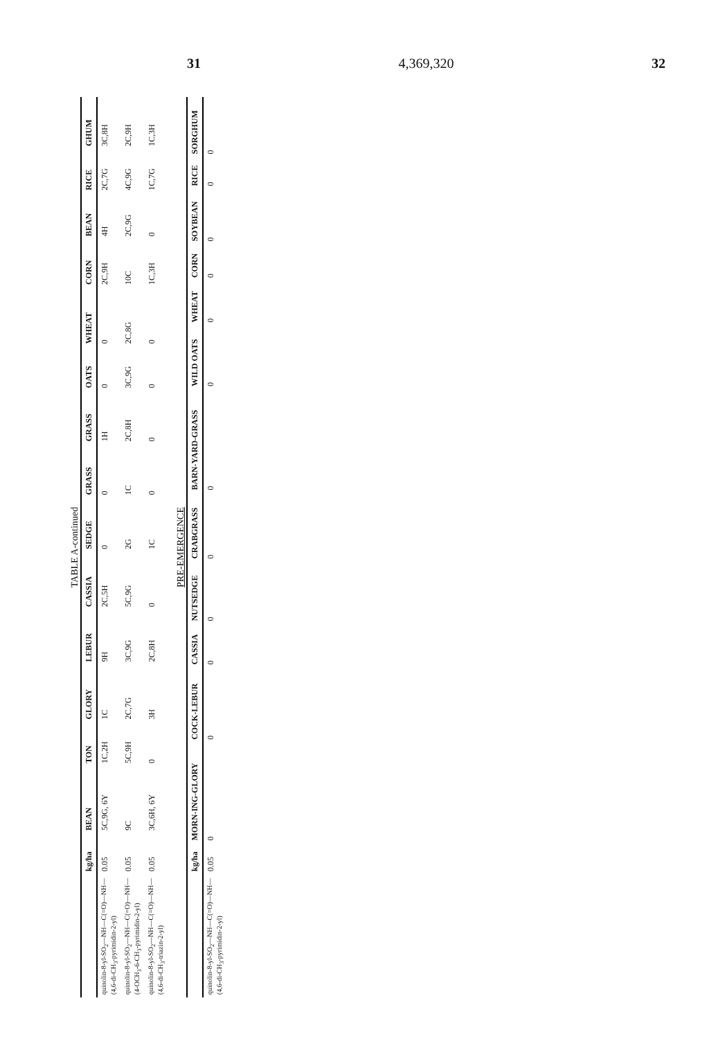31 4,369,320 32
TABLE A-continued
| | kg/ha | BEAN | TON | GLORY | LEBUR | CASSIA | SEDGE | GRASS | GRASS | OATS | WHEAT | CORN | BEAN | RICE | GHUM |
| --- | --- | --- | --- | --- | --- | --- | --- | --- | --- | --- | --- | --- | --- | --- | --- |
| quinolin-8-yl-SO<sub>2</sub>—NH—C(=O)—NH—(4,6-di-CH<sub>3</sub>-pyrimidin-2-yl) | 0.05 | 5C,9G, 6Y | 1C,2H | 1C | 9H | 2C,5H | 0 | 0 | 1H | 0 | 0 | 2C,9H | 4H | 2C,7G | 3C,8H |
| quinolin-8-yl-SO<sub>2</sub>—NH—C(=O)—NH—(4-OCH<sub>3</sub>-6-CH<sub>3</sub>-pyrimidin-2-yl) | 0.05 | 9C | 5C,9H | 2C,7G | 3C,9G | 5C,9G | 2G | 1C | 2C,8H | 3C,9G | 2C,8G | 10C | 2C,9G | 4C,9G | 2C,9H |
| quinolin-8-yl-SO<sub>2</sub>—NH—C(=O)—NH—(4,6-di-CH<sub>3</sub>-triazin-2-yl) | 0.05 | 3C,6H, 6Y | 0 | 3H | 2C,8H | 0 | 1C | 0 | 0 | 0 | 0 | 1C,3H | 0 | 1C,7G | 1C,3H |
PRE-EMERGENCE
| | kg/ha | MORN-ING-GLORY | COCK-LEBUR | CASSIA | NUTSEDGE | CRABGRASS | BARN-YARD-GRASS | WILD OATS | WHEAT | CORN | SOYBEAN | RICE | SORGHUM |
| --- | --- | --- | --- | --- | --- | --- | --- | --- | --- | --- | --- | --- | --- |
| quinolin-8-yl-SO<sub>2</sub>—NH—C(=O)—NH—(4,6-di-CH<sub>3</sub>-pyrimidin-2-yl) | 0.05 | 0 | 0 | 0 | 0 | 0 | 0 | 0 | 0 | 0 | 0 | 0 | 0 |